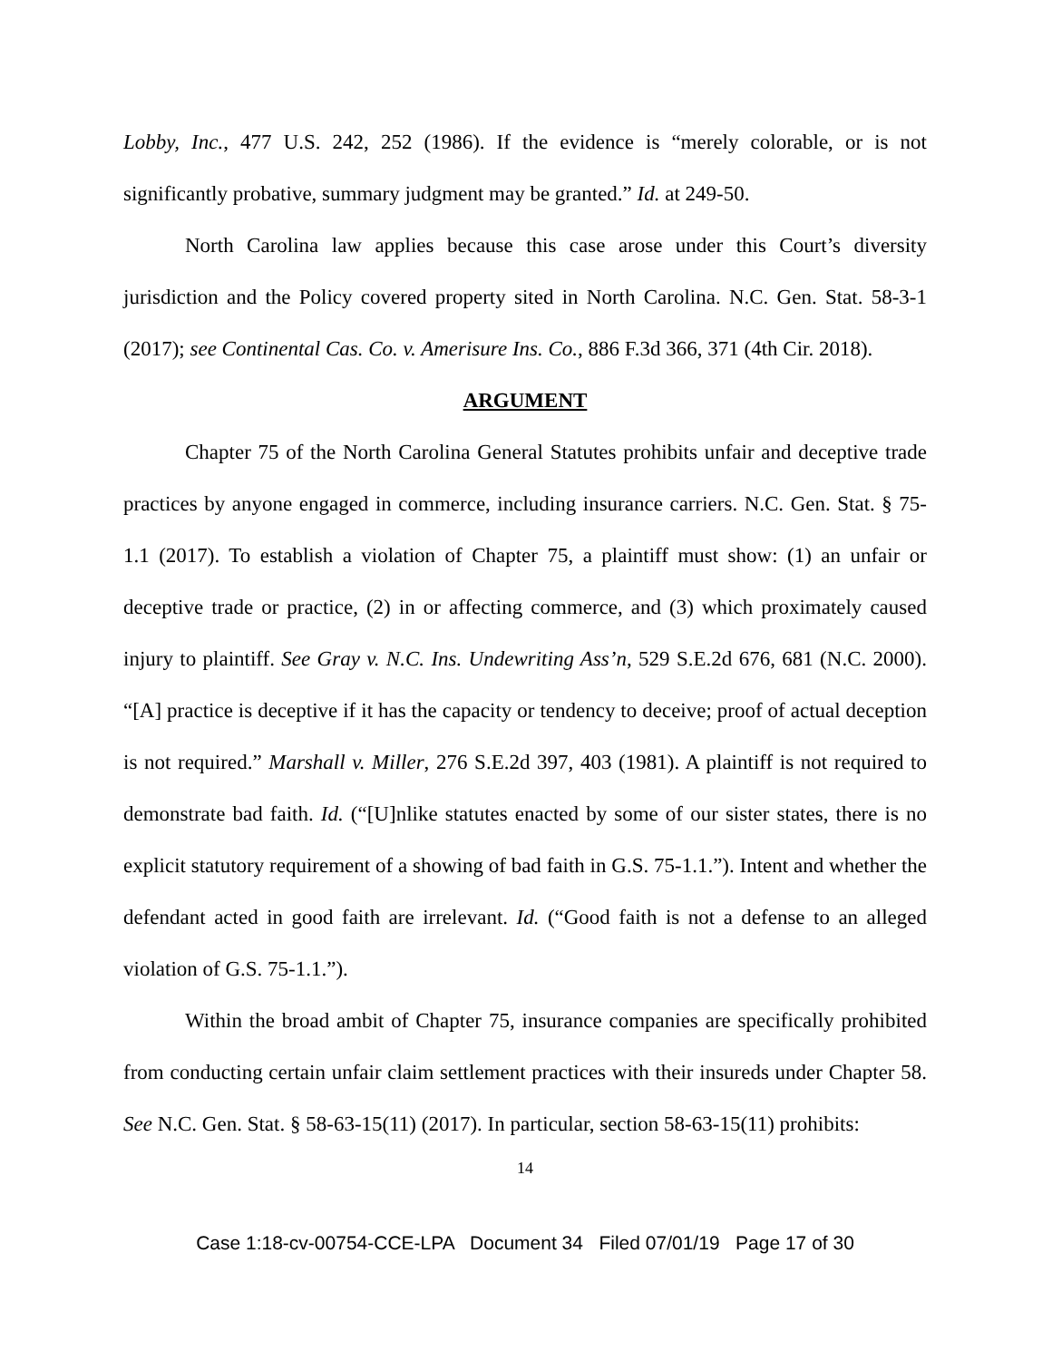Lobby, Inc., 477 U.S. 242, 252 (1986). If the evidence is “merely colorable, or is not significantly probative, summary judgment may be granted.” Id. at 249-50.
North Carolina law applies because this case arose under this Court’s diversity jurisdiction and the Policy covered property sited in North Carolina. N.C. Gen. Stat. 58-3-1 (2017); see Continental Cas. Co. v. Amerisure Ins. Co., 886 F.3d 366, 371 (4th Cir. 2018).
ARGUMENT
Chapter 75 of the North Carolina General Statutes prohibits unfair and deceptive trade practices by anyone engaged in commerce, including insurance carriers. N.C. Gen. Stat. § 75-1.1 (2017). To establish a violation of Chapter 75, a plaintiff must show: (1) an unfair or deceptive trade or practice, (2) in or affecting commerce, and (3) which proximately caused injury to plaintiff. See Gray v. N.C. Ins. Undewriting Ass’n, 529 S.E.2d 676, 681 (N.C. 2000). “[A] practice is deceptive if it has the capacity or tendency to deceive; proof of actual deception is not required.” Marshall v. Miller, 276 S.E.2d 397, 403 (1981). A plaintiff is not required to demonstrate bad faith. Id. (“[U]nlike statutes enacted by some of our sister states, there is no explicit statutory requirement of a showing of bad faith in G.S. 75-1.1.”). Intent and whether the defendant acted in good faith are irrelevant. Id. (“Good faith is not a defense to an alleged violation of G.S. 75-1.1.”).
Within the broad ambit of Chapter 75, insurance companies are specifically prohibited from conducting certain unfair claim settlement practices with their insureds under Chapter 58. See N.C. Gen. Stat. § 58-63-15(11) (2017). In particular, section 58-63-15(11) prohibits:
14
Case 1:18-cv-00754-CCE-LPA Document 34 Filed 07/01/19 Page 17 of 30